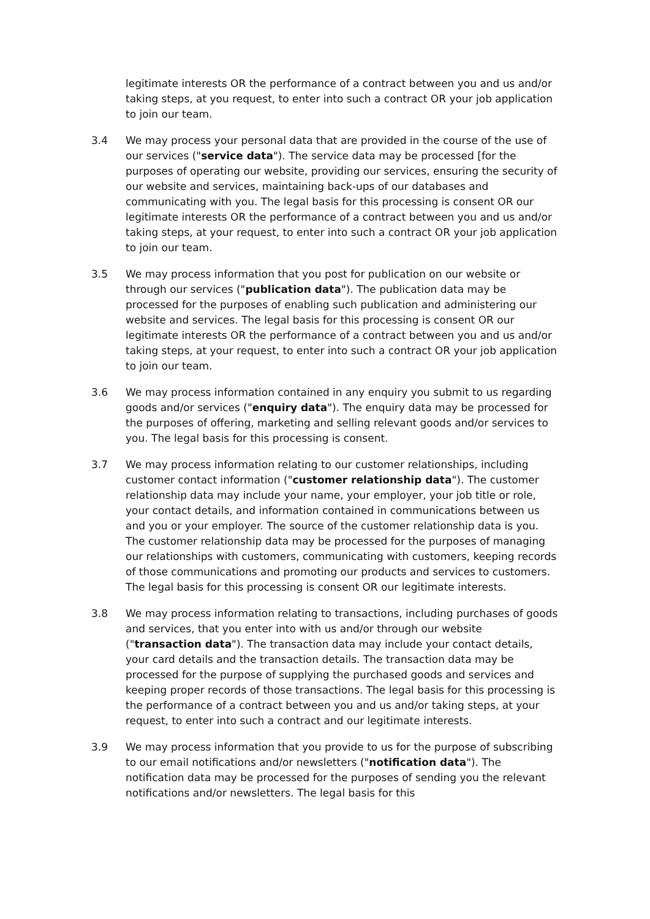legitimate interests OR the performance of a contract between you and us and/or taking steps, at you request, to enter into such a contract OR your job application to join our team.
3.4 We may process your personal data that are provided in the course of the use of our services ("service data"). The service data may be processed [for the purposes of operating our website, providing our services, ensuring the security of our website and services, maintaining back-ups of our databases and communicating with you. The legal basis for this processing is consent OR our legitimate interests OR the performance of a contract between you and us and/or taking steps, at your request, to enter into such a contract OR your job application to join our team.
3.5 We may process information that you post for publication on our website or through our services ("publication data"). The publication data may be processed for the purposes of enabling such publication and administering our website and services. The legal basis for this processing is consent OR our legitimate interests OR the performance of a contract between you and us and/or taking steps, at your request, to enter into such a contract OR your job application to join our team.
3.6 We may process information contained in any enquiry you submit to us regarding goods and/or services ("enquiry data"). The enquiry data may be processed for the purposes of offering, marketing and selling relevant goods and/or services to you. The legal basis for this processing is consent.
3.7 We may process information relating to our customer relationships, including customer contact information ("customer relationship data"). The customer relationship data may include your name, your employer, your job title or role, your contact details, and information contained in communications between us and you or your employer. The source of the customer relationship data is you. The customer relationship data may be processed for the purposes of managing our relationships with customers, communicating with customers, keeping records of those communications and promoting our products and services to customers. The legal basis for this processing is consent OR our legitimate interests.
3.8 We may process information relating to transactions, including purchases of goods and services, that you enter into with us and/or through our website ("transaction data"). The transaction data may include your contact details, your card details and the transaction details. The transaction data may be processed for the purpose of supplying the purchased goods and services and keeping proper records of those transactions. The legal basis for this processing is the performance of a contract between you and us and/or taking steps, at your request, to enter into such a contract and our legitimate interests.
3.9 We may process information that you provide to us for the purpose of subscribing to our email notifications and/or newsletters ("notification data"). The notification data may be processed for the purposes of sending you the relevant notifications and/or newsletters. The legal basis for this